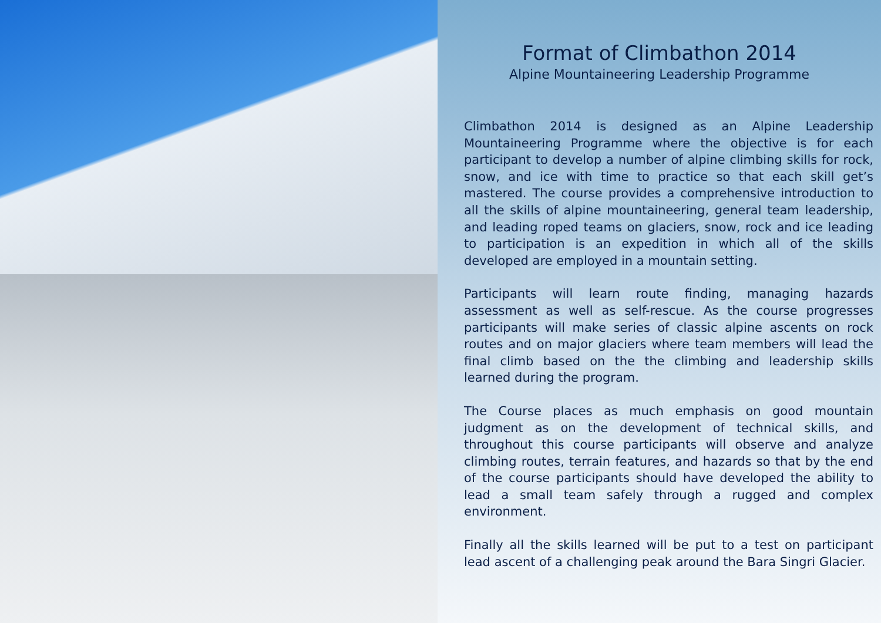Format of Climbathon 2014
Alpine Mountaineering Leadership Programme
Climbathon 2014 is designed as an Alpine Leadership Mountaineering Programme where the objective is for each participant to develop a number of alpine climbing skills for rock, snow, and ice with time to practice so that each skill get’s mastered. The course provides a comprehensive introduction to all the skills of alpine mountaineering, general team leadership, and leading roped teams on glaciers, snow, rock and ice leading to participation is an expedition in which all of the skills developed are employed in a mountain setting.
Participants will learn route finding, managing hazards assessment as well as self-rescue. As the course progresses participants will make series of classic alpine ascents on rock routes and on major glaciers where team members will lead the final climb based on the the climbing and leadership skills learned during the program.
The Course places as much emphasis on good mountain judgment as on the development of technical skills, and throughout this course participants will observe and analyze climbing routes, terrain features, and hazards so that by the end of the course participants should have developed the ability to lead a small team safely through a rugged and complex environment.
Finally all the skills learned will be put to a test on participant lead ascent of a challenging peak around the Bara Singri Glacier.